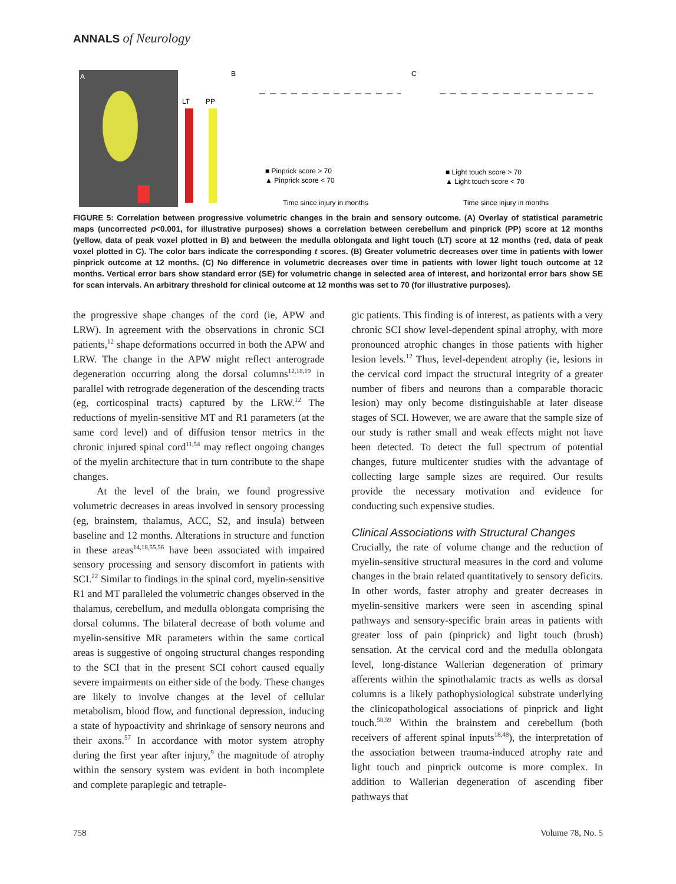ANNALS of Neurology
A
LT
PP
B
■ Pinprick score > 70
▲ Pinprick score < 70
Time since injury in months
C
■ Light touch score > 70
▲ Light touch score < 70
Time since injury in months
FIGURE 5: Correlation between progressive volumetric changes in the brain and sensory outcome. (A) Overlay of statistical parametric maps (uncorrected p<0.001, for illustrative purposes) shows a correlation between cerebellum and pinprick (PP) score at 12 months (yellow, data of peak voxel plotted in B) and between the medulla oblongata and light touch (LT) score at 12 months (red, data of peak voxel plotted in C). The color bars indicate the corresponding t scores. (B) Greater volumetric decreases over time in patients with lower pinprick outcome at 12 months. (C) No difference in volumetric decreases over time in patients with lower light touch outcome at 12 months. Vertical error bars show standard error (SE) for volumetric change in selected area of interest, and horizontal error bars show SE for scan intervals. An arbitrary threshold for clinical outcome at 12 months was set to 70 (for illustrative purposes).
the progressive shape changes of the cord (ie, APW and LRW). In agreement with the observations in chronic SCI patients,<sup>12</sup> shape deformations occurred in both the APW and LRW. The change in the APW might reflect anterograde degeneration occurring along the dorsal columns<sup>12,18,19</sup> in parallel with retrograde degeneration of the descending tracts (eg, corticospinal tracts) captured by the LRW.<sup>12</sup> The reductions of myelin-sensitive MT and R1 parameters (at the same cord level) and of diffusion tensor metrics in the chronic injured spinal cord<sup>11,54</sup> may reflect ongoing changes of the myelin architecture that in turn contribute to the shape changes.
At the level of the brain, we found progressive volumetric decreases in areas involved in sensory processing (eg, brainstem, thalamus, ACC, S2, and insula) between baseline and 12 months. Alterations in structure and function in these areas<sup>14,18,55,56</sup> have been associated with impaired sensory processing and sensory discomfort in patients with SCI.<sup>22</sup> Similar to findings in the spinal cord, myelin-sensitive R1 and MT paralleled the volumetric changes observed in the thalamus, cerebellum, and medulla oblongata comprising the dorsal columns. The bilateral decrease of both volume and myelin-sensitive MR parameters within the same cortical areas is suggestive of ongoing structural changes responding to the SCI that in the present SCI cohort caused equally severe impairments on either side of the body. These changes are likely to involve changes at the level of cellular metabolism, blood flow, and functional depression, inducing a state of hypoactivity and shrinkage of sensory neurons and their axons.<sup>57</sup> In accordance with motor system atrophy during the first year after injury,<sup>9</sup> the magnitude of atrophy within the sensory system was evident in both incomplete and complete paraplegic and tetraple-
gic patients. This finding is of interest, as patients with a very chronic SCI show level-dependent spinal atrophy, with more pronounced atrophic changes in those patients with higher lesion levels.<sup>12</sup> Thus, level-dependent atrophy (ie, lesions in the cervical cord impact the structural integrity of a greater number of fibers and neurons than a comparable thoracic lesion) may only become distinguishable at later disease stages of SCI. However, we are aware that the sample size of our study is rather small and weak effects might not have been detected. To detect the full spectrum of potential changes, future multicenter studies with the advantage of collecting large sample sizes are required. Our results provide the necessary motivation and evidence for conducting such expensive studies.
Clinical Associations with Structural Changes
Crucially, the rate of volume change and the reduction of myelin-sensitive structural measures in the cord and volume changes in the brain related quantitatively to sensory deficits. In other words, faster atrophy and greater decreases in myelin-sensitive markers were seen in ascending spinal pathways and sensory-specific brain areas in patients with greater loss of pain (pinprick) and light touch (brush) sensation. At the cervical cord and the medulla oblongata level, long-distance Wallerian degeneration of primary afferents within the spinothalamic tracts as wells as dorsal columns is a likely pathophysiological substrate underlying the clinicopathological associations of pinprick and light touch.<sup>58,59</sup> Within the brainstem and cerebellum (both receivers of afferent spinal inputs<sup>18,48</sup>), the interpretation of the association between trauma-induced atrophy rate and light touch and pinprick outcome is more complex. In addition to Wallerian degeneration of ascending fiber pathways that
758 Volume 78, No. 5